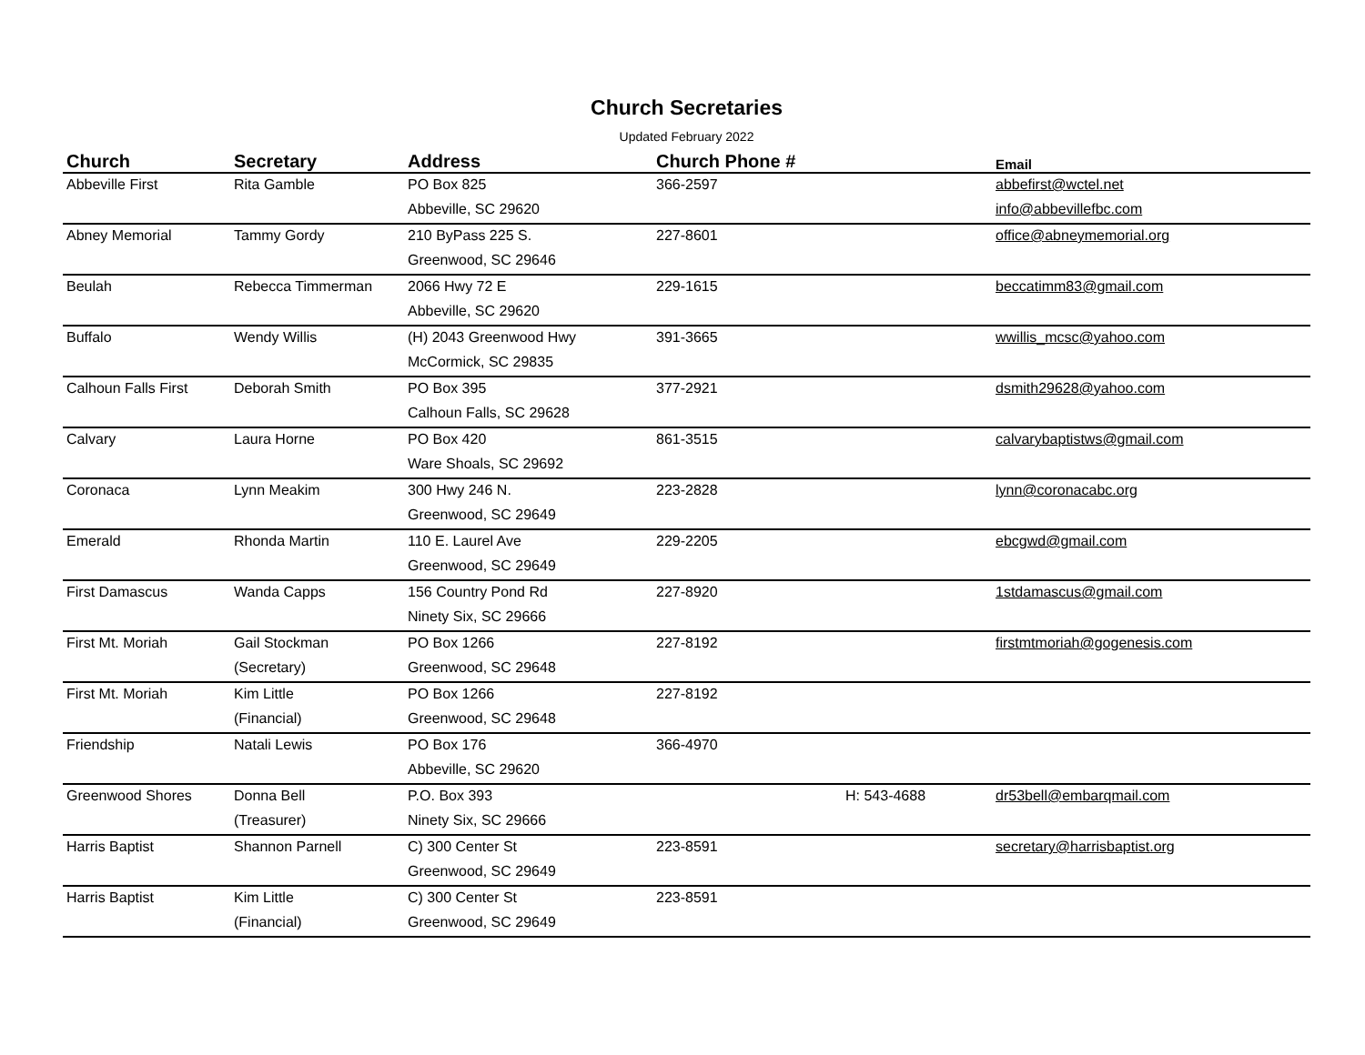Church Secretaries
Updated February 2022
| Church | Secretary | Address | Church Phone # | | Email |
| --- | --- | --- | --- | --- | --- |
| Abbeville First | Rita Gamble | PO Box 825 | 366-2597 | | abbefirst@wctel.net |
| | | Abbeville, SC 29620 | | | info@abbevillefbc.com |
| Abney Memorial | Tammy Gordy | 210 ByPass 225 S. | 227-8601 | | office@abneymemorial.org |
| | | Greenwood, SC 29646 | | | |
| Beulah | Rebecca Timmerman | 2066 Hwy 72 E | 229-1615 | | beccatimm83@gmail.com |
| | | Abbeville, SC 29620 | | | |
| Buffalo | Wendy Willis | (H) 2043 Greenwood Hwy | 391-3665 | | wwillis_mcsc@yahoo.com |
| | | McCormick, SC 29835 | | | |
| Calhoun Falls First | Deborah Smith | PO Box 395 | 377-2921 | | dsmith29628@yahoo.com |
| | | Calhoun Falls, SC 29628 | | | |
| Calvary | Laura Horne | PO Box 420 | 861-3515 | | calvarybaptistws@gmail.com |
| | | Ware Shoals, SC 29692 | | | |
| Coronaca | Lynn Meakim | 300 Hwy 246 N. | 223-2828 | | lynn@coronacabc.org |
| | | Greenwood, SC 29649 | | | |
| Emerald | Rhonda Martin | 110 E. Laurel Ave | 229-2205 | | ebcgwd@gmail.com |
| | | Greenwood, SC 29649 | | | |
| First Damascus | Wanda Capps | 156 Country Pond Rd | 227-8920 | | 1stdamascus@gmail.com |
| | | Ninety Six, SC 29666 | | | |
| First Mt. Moriah | Gail Stockman | PO Box 1266 | 227-8192 | | firstmtmoriah@gogenesis.com |
| | (Secretary) | Greenwood, SC 29648 | | | |
| First Mt. Moriah | Kim Little | PO Box 1266 | 227-8192 | | |
| | (Financial) | Greenwood, SC 29648 | | | |
| Friendship | Natali Lewis | PO Box 176 | 366-4970 | | |
| | | Abbeville, SC 29620 | | | |
| Greenwood Shores | Donna Bell | P.O. Box 393 | | H: 543-4688 | dr53bell@embarqmail.com |
| | (Treasurer) | Ninety Six, SC 29666 | | | |
| Harris Baptist | Shannon Parnell | C) 300 Center St | 223-8591 | | secretary@harrisbaptist.org |
| | | Greenwood, SC 29649 | | | |
| Harris Baptist | Kim Little | C) 300 Center St | 223-8591 | | |
| | (Financial) | Greenwood, SC 29649 | | | |